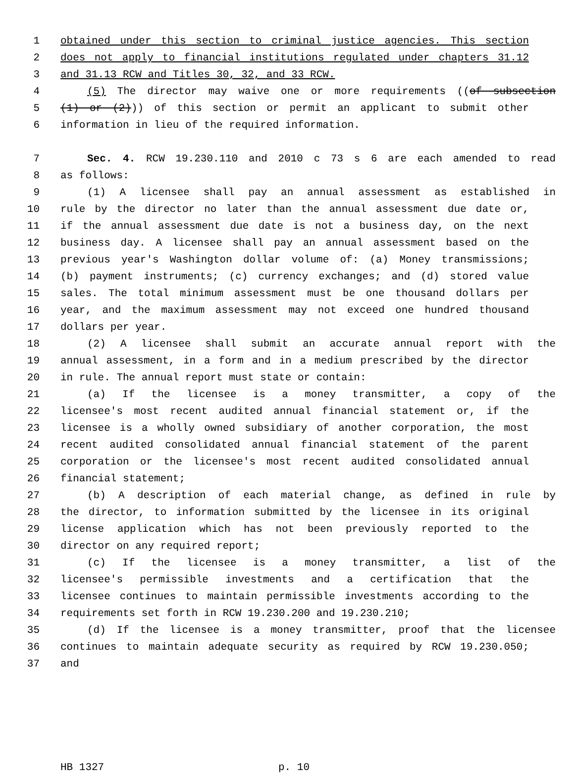1 obtained under this section to criminal justice agencies. This section
2 does not apply to financial institutions regulated under chapters 31.12
3 and 31.13 RCW and Titles 30, 32, and 33 RCW.
4 (5) The director may waive one or more requirements ((of subsection
5 (1) or (2))) of this section or permit an applicant to submit other
6 information in lieu of the required information.
7 Sec. 4. RCW 19.230.110 and 2010 c 73 s 6 are each amended to read
8 as follows:
9 (1) A licensee shall pay an annual assessment as established in
10 rule by the director no later than the annual assessment due date or,
11 if the annual assessment due date is not a business day, on the next
12 business day. A licensee shall pay an annual assessment based on the
13 previous year's Washington dollar volume of: (a) Money transmissions;
14 (b) payment instruments; (c) currency exchanges; and (d) stored value
15 sales. The total minimum assessment must be one thousand dollars per
16 year, and the maximum assessment may not exceed one hundred thousand
17 dollars per year.
18 (2) A licensee shall submit an accurate annual report with the
19 annual assessment, in a form and in a medium prescribed by the director
20 in rule. The annual report must state or contain:
21 (a) If the licensee is a money transmitter, a copy of the
22 licensee's most recent audited annual financial statement or, if the
23 licensee is a wholly owned subsidiary of another corporation, the most
24 recent audited consolidated annual financial statement of the parent
25 corporation or the licensee's most recent audited consolidated annual
26 financial statement;
27 (b) A description of each material change, as defined in rule by
28 the director, to information submitted by the licensee in its original
29 license application which has not been previously reported to the
30 director on any required report;
31 (c) If the licensee is a money transmitter, a list of the
32 licensee's permissible investments and a certification that the
33 licensee continues to maintain permissible investments according to the
34 requirements set forth in RCW 19.230.200 and 19.230.210;
35 (d) If the licensee is a money transmitter, proof that the licensee
36 continues to maintain adequate security as required by RCW 19.230.050;
37 and
HB 1327 p. 10